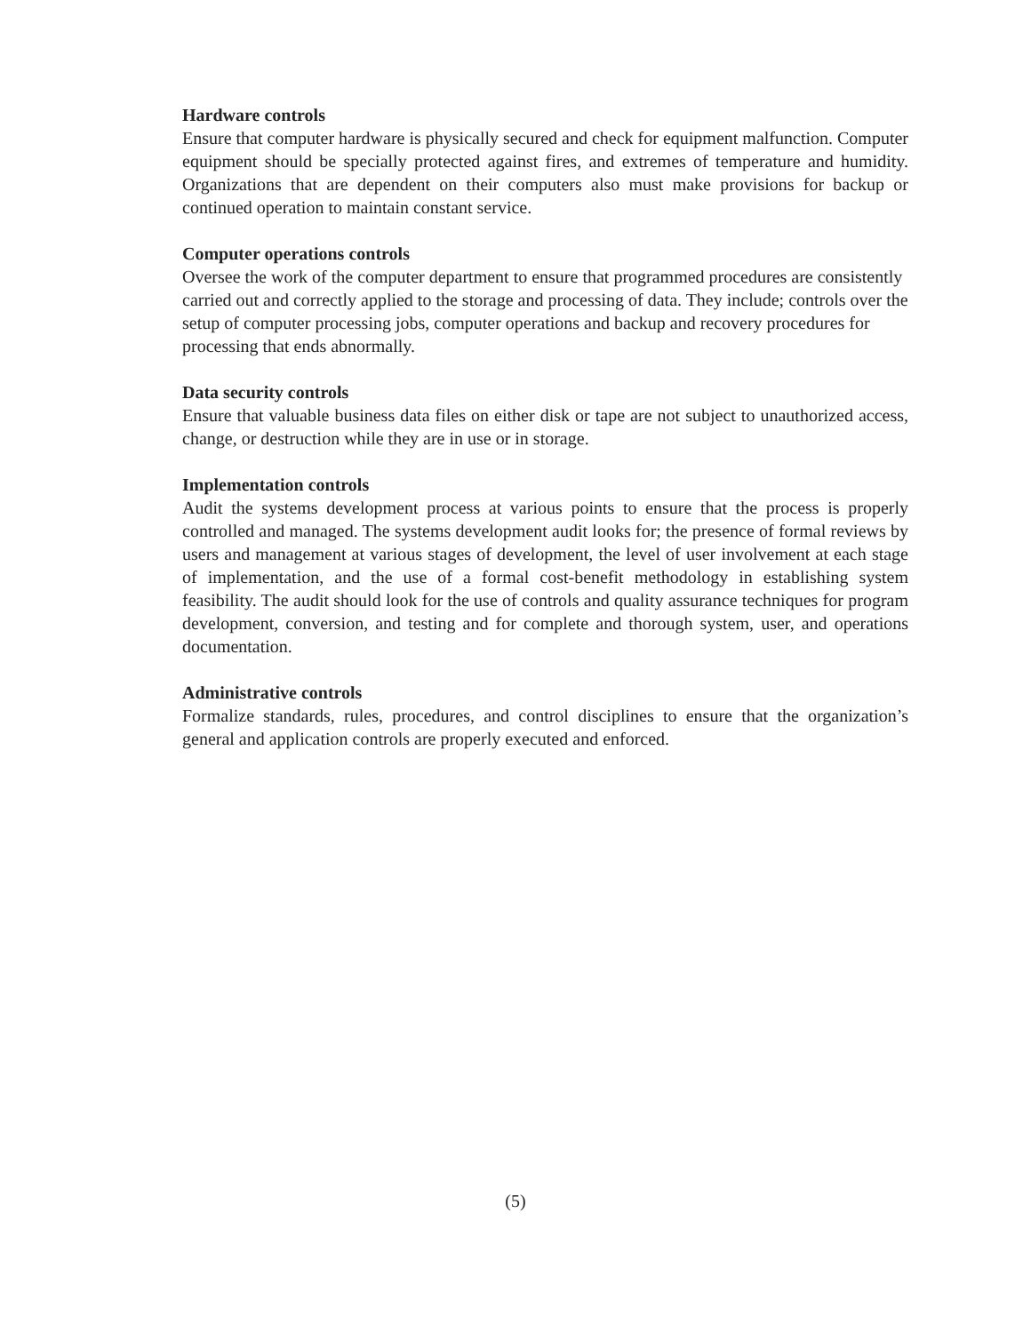Hardware controls
Ensure that computer hardware is physically secured and check for equipment malfunction. Computer equipment should be specially protected against fires, and extremes of temperature and humidity. Organizations that are dependent on their computers also must make provisions for backup or continued operation to maintain constant service.
Computer operations controls
Oversee the work of the computer department to ensure that programmed procedures are consistently carried out and correctly applied to the storage and processing of data. They include; controls over the setup of computer processing jobs, computer operations and backup and recovery procedures for processing that ends abnormally.
Data security controls
Ensure that valuable business data files on either disk or tape are not subject to unauthorized access, change, or destruction while they are in use or in storage.
Implementation controls
Audit the systems development process at various points to ensure that the process is properly controlled and managed. The systems development audit looks for; the presence of formal reviews by users and management at various stages of development, the level of user involvement at each stage of implementation, and the use of a formal cost-benefit methodology in establishing system feasibility. The audit should look for the use of controls and quality assurance techniques for program development, conversion, and testing and for complete and thorough system, user, and operations documentation.
Administrative controls
Formalize standards, rules, procedures, and control disciplines to ensure that the organization’s general and application controls are properly executed and enforced.
(5)